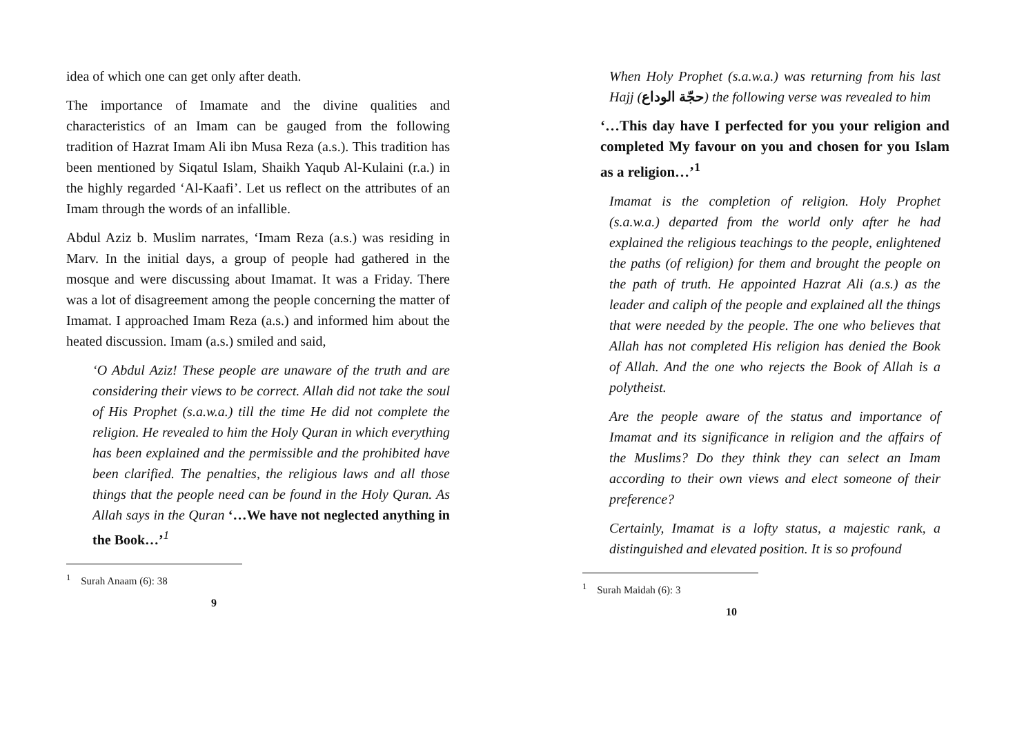idea of which one can get only after death.
The importance of Imamate and the divine qualities and characteristics of an Imam can be gauged from the following tradition of Hazrat Imam Ali ibn Musa Reza (a.s.). This tradition has been mentioned by Siqatul Islam, Shaikh Yaqub Al-Kulaini (r.a.) in the highly regarded ‘Al-Kaafi’. Let us reflect on the attributes of an Imam through the words of an infallible.
Abdul Aziz b. Muslim narrates, ‘Imam Reza (a.s.) was residing in Marv. In the initial days, a group of people had gathered in the mosque and were discussing about Imamat. It was a Friday. There was a lot of disagreement among the people concerning the matter of Imamat. I approached Imam Reza (a.s.) and informed him about the heated discussion. Imam (a.s.) smiled and said,
‘O Abdul Aziz! These people are unaware of the truth and are considering their views to be correct. Allah did not take the soul of His Prophet (s.a.w.a.) till the time He did not complete the religion. He revealed to him the Holy Quran in which everything has been explained and the permissible and the prohibited have been clarified. The penalties, the religious laws and all those things that the people need can be found in the Holy Quran. As Allah says in the Quran ‘…We have not neglected anything in the Book…’<sup>1</sup>
<sup>1</sup> Surah Anaam (6): 38
9
When Holy Prophet (s.a.w.a.) was returning from his last Hajj (حجّة الوداع) the following verse was revealed to him
‘…This day have I perfected for you your religion and completed My favour on you and chosen for you Islam as a religion…’<sup>1</sup>
Imamat is the completion of religion. Holy Prophet (s.a.w.a.) departed from the world only after he had explained the religious teachings to the people, enlightened the paths (of religion) for them and brought the people on the path of truth. He appointed Hazrat Ali (a.s.) as the leader and caliph of the people and explained all the things that were needed by the people. The one who believes that Allah has not completed His religion has denied the Book of Allah. And the one who rejects the Book of Allah is a polytheist.
Are the people aware of the status and importance of Imamat and its significance in religion and the affairs of the Muslims? Do they think they can select an Imam according to their own views and elect someone of their preference?
Certainly, Imamat is a lofty status, a majestic rank, a distinguished and elevated position. It is so profound
<sup>1</sup> Surah Maidah (6): 3
10